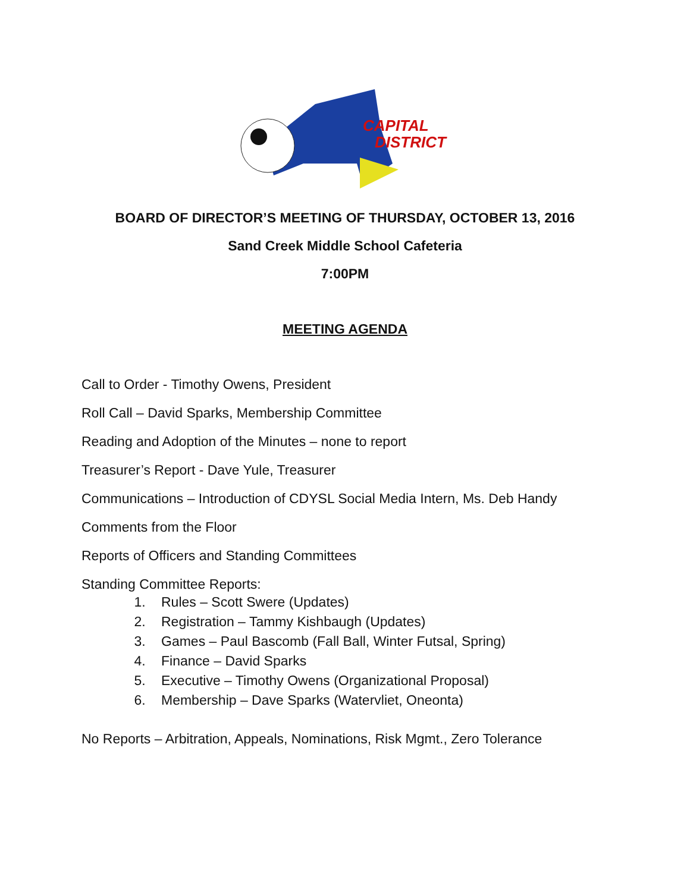CAPITAL
DISTRICT
BOARD OF DIRECTOR’S MEETING OF THURSDAY, OCTOBER 13, 2016
Sand Creek Middle School Cafeteria
7:00PM
MEETING AGENDA
Call to Order - Timothy Owens, President
Roll Call – David Sparks, Membership Committee
Reading and Adoption of the Minutes – none to report
Treasurer’s Report - Dave Yule, Treasurer
Communications – Introduction of CDYSL Social Media Intern, Ms. Deb Handy
Comments from the Floor
Reports of Officers and Standing Committees
Standing Committee Reports:
1. Rules – Scott Swere (Updates)
2. Registration – Tammy Kishbaugh (Updates)
3. Games – Paul Bascomb (Fall Ball, Winter Futsal, Spring)
4. Finance – David Sparks
5. Executive – Timothy Owens (Organizational Proposal)
6. Membership – Dave Sparks (Watervliet, Oneonta)
No Reports – Arbitration, Appeals, Nominations, Risk Mgmt., Zero Tolerance